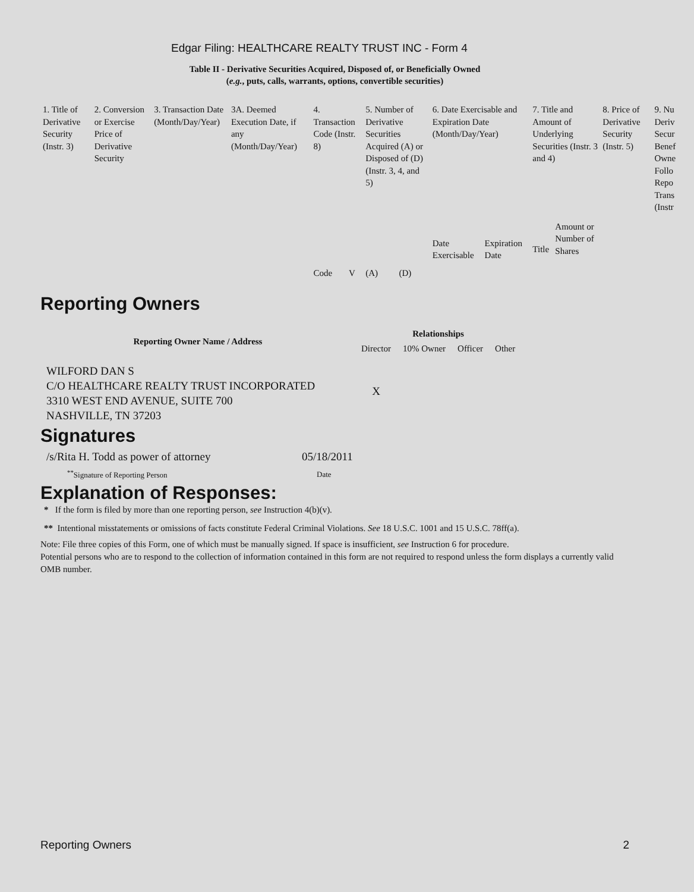Edgar Filing: HEALTHCARE REALTY TRUST INC - Form 4
Table II - Derivative Securities Acquired, Disposed of, or Beneficially Owned
(e.g., puts, calls, warrants, options, convertible securities)
| 1. Title of Derivative Security (Instr. 3) | 2. Conversion or Exercise Price of Derivative Security | 3. Transaction Date (Month/Day/Year) | 3A. Deemed Execution Date, if any (Month/Day/Year) | 4. Transaction Code (Instr. 8) | | 5. Number of Derivative Securities Acquired (A) or Disposed of (D) (Instr. 3, 4, and 5) | | 6. Date Exercisable and Expiration Date (Month/Day/Year) | | 7. Title and Amount of Underlying Securities (Instr. 3 and 4) | | 8. Price of Derivative Security (Instr. 5) | 9. Nu Deriv Secur Benef Owne Follo Repo Trans (Instr |
| | | | | Code | V | (A) | (D) | Date Exercisable | Expiration Date | Title | Amount or Number of Shares | | |
Reporting Owners
| Reporting Owner Name / Address | Relationships | | | |
| --- | --- | --- | --- | --- |
| | Director | 10% Owner | Officer | Other |
| WILFORD DAN S C/O HEALTHCARE REALTY TRUST INCORPORATED 3310 WEST END AVENUE, SUITE 700 NASHVILLE, TN 37203 | X | | | |
Signatures
| /s/Rita H. Todd as power of attorney | 05/18/2011 |
| <sup>**</sup> Signature of Reporting Person | Date |
Explanation of Responses:
* If the form is filed by more than one reporting person, see Instruction 4(b)(v).
** Intentional misstatements or omissions of facts constitute Federal Criminal Violations. See 18 U.S.C. 1001 and 15 U.S.C. 78ff(a).
Note: File three copies of this Form, one of which must be manually signed. If space is insufficient, see Instruction 6 for procedure.
Potential persons who are to respond to the collection of information contained in this form are not required to respond unless the form displays a currently valid OMB number.
Reporting Owners 2